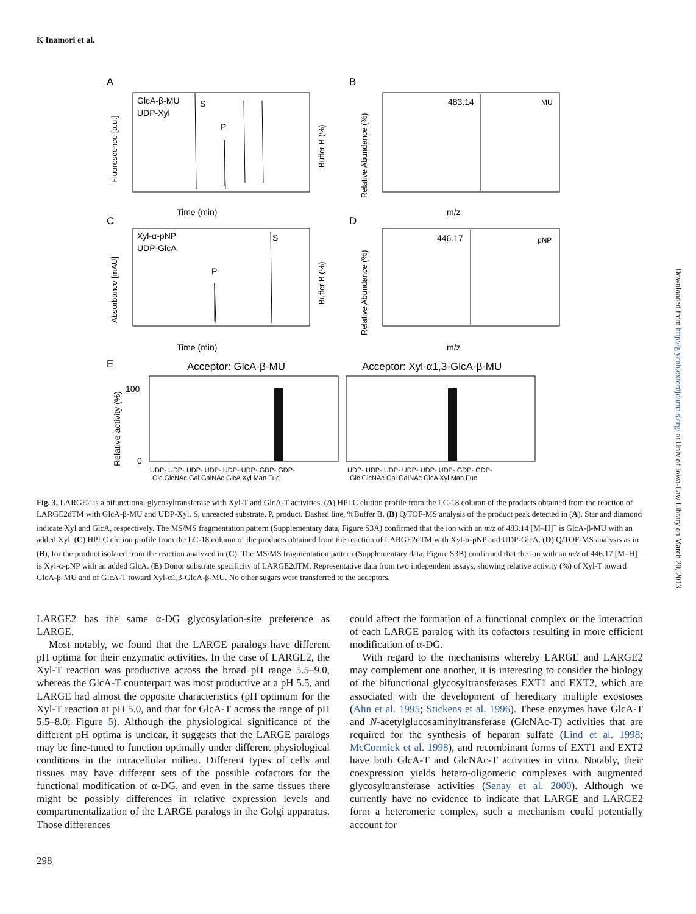K Inamori et al.
A
B
C
D
E
GlcA-β-MU
UDP-Xyl
S
P
Time (min)
m/z
m/z
Time (min)
483.14
MU
Xyl-α-pNP
UDP-GlcA
S
P
446.17
pNP
Acceptor: GlcA-β-MU
Acceptor: Xyl-α1,3-GlcA-β-MU
100
0
UDP- UDP- UDP- UDP- UDP- UDP- GDP- GDP-
Glc GlcNAc Gal GalNAc GlcA Xyl Man Fuc
UDP- UDP- UDP- UDP- UDP- UDP- GDP- GDP-
Glc GlcNAc Gal GalNAc GlcA Xyl Man Fuc
Fluorescence [a.u.]
Absorbance [mAU]
Relative activity (%)
Relative Abundance (%)
Relative Abundance (%)
Buffer B (%)
Buffer B (%)
Fig. 3. LARGE2 is a bifunctional glycosyltransferase with Xyl-T and GlcA-T activities. (A) HPLC elution profile from the LC-18 column of the products obtained from the reaction of LARGE2dTM with GlcA-β-MU and UDP-Xyl. S, unreacted substrate. P, product. Dashed line, %Buffer B. (B) Q/TOF-MS analysis of the product peak detected in (A). Star and diamond indicate Xyl and GlcA, respectively. The MS/MS fragmentation pattern (Supplementary data, Figure S3A) confirmed that the ion with an m/z of 483.14 [M–H]<sup>−</sup> is GlcA-β-MU with an added Xyl. (C) HPLC elution profile from the LC-18 column of the products obtained from the reaction of LARGE2dTM with Xyl-α-pNP and UDP-GlcA. (D) Q/TOF-MS analysis as in (B), for the product isolated from the reaction analyzed in (C). The MS/MS fragmentation pattern (Supplementary data, Figure S3B) confirmed that the ion with an m/z of 446.17 [M–H]<sup>−</sup> is Xyl-α-pNP with an added GlcA. (E) Donor substrate specificity of LARGE2dTM. Representative data from two independent assays, showing relative activity (%) of Xyl-T toward GlcA-β-MU and of GlcA-T toward Xyl-α1,3-GlcA-β-MU. No other sugars were transferred to the acceptors.
LARGE2 has the same α-DG glycosylation-site preference as LARGE.
Most notably, we found that the LARGE paralogs have different pH optima for their enzymatic activities. In the case of LARGE2, the Xyl-T reaction was productive across the broad pH range 5.5–9.0, whereas the GlcA-T counterpart was most productive at a pH 5.5, and LARGE had almost the opposite characteristics (pH optimum for the Xyl-T reaction at pH 5.0, and that for GlcA-T across the range of pH 5.5–8.0; Figure 5). Although the physiological significance of the different pH optima is unclear, it suggests that the LARGE paralogs may be fine-tuned to function optimally under different physiological conditions in the intracellular milieu. Different types of cells and tissues may have different sets of the possible cofactors for the functional modification of α-DG, and even in the same tissues there might be possibly differences in relative expression levels and compartmentalization of the LARGE paralogs in the Golgi apparatus. Those differences
could affect the formation of a functional complex or the interaction of each LARGE paralog with its cofactors resulting in more efficient modification of α-DG.
With regard to the mechanisms whereby LARGE and LARGE2 may complement one another, it is interesting to consider the biology of the bifunctional glycosyltransferases EXT1 and EXT2, which are associated with the development of hereditary multiple exostoses (Ahn et al. 1995; Stickens et al. 1996). These enzymes have GlcA-T and N-acetylglucosaminyltransferase (GlcNAc-T) activities that are required for the synthesis of heparan sulfate (Lind et al. 1998; McCormick et al. 1998), and recombinant forms of EXT1 and EXT2 have both GlcA-T and GlcNAc-T activities in vitro. Notably, their coexpression yields hetero-oligomeric complexes with augmented glycosyltransferase activities (Senay et al. 2000). Although we currently have no evidence to indicate that LARGE and LARGE2 form a heteromeric complex, such a mechanism could potentially account for
298
Downloaded from http://glycob.oxfordjournals.org/ at Univ of Iowa-Law Library on March 20, 2013